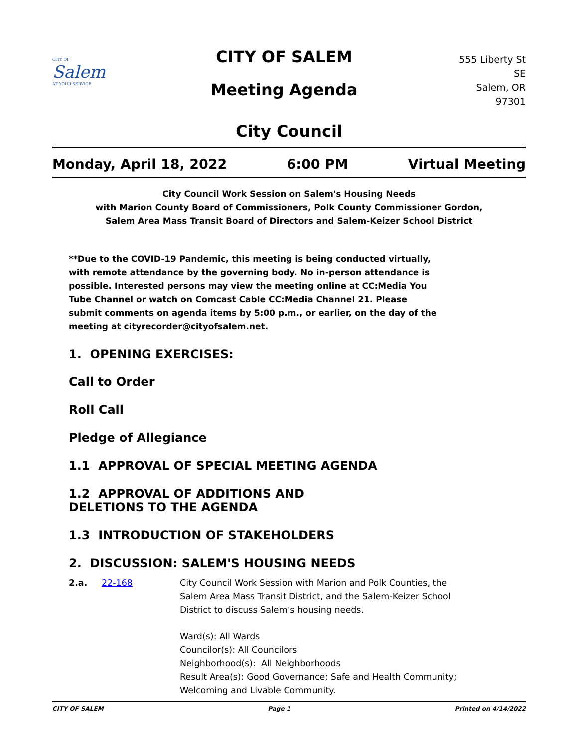CITY OF
Salem
AT YOUR SERVICE
CITY OF SALEM
Meeting Agenda
555 Liberty St SE
Salem, OR 97301
City Council
Monday, April 18, 2022 6:00 PM Virtual Meeting
City Council Work Session on Salem's Housing Needs
with Marion County Board of Commissioners, Polk County Commissioner Gordon,
Salem Area Mass Transit Board of Directors and Salem-Keizer School District
**Due to the COVID-19 Pandemic, this meeting is being conducted virtually, with remote attendance by the governing body. No in-person attendance is possible. Interested persons may view the meeting online at CC:Media You Tube Channel or watch on Comcast Cable CC:Media Channel 21. Please submit comments on agenda items by 5:00 p.m., or earlier, on the day of the meeting at cityrecorder@cityofsalem.net.
1. OPENING EXERCISES:
Call to Order
Roll Call
Pledge of Allegiance
1.1 APPROVAL OF SPECIAL MEETING AGENDA
1.2 APPROVAL OF ADDITIONS AND DELETIONS TO THE AGENDA
1.3 INTRODUCTION OF STAKEHOLDERS
2. DISCUSSION: SALEM'S HOUSING NEEDS
2.a. 22-168 City Council Work Session with Marion and Polk Counties, the Salem Area Mass Transit District, and the Salem-Keizer School District to discuss Salem’s housing needs.
Ward(s): All Wards
Councilor(s): All Councilors
Neighborhood(s): All Neighborhoods
Result Area(s): Good Governance; Safe and Health Community; Welcoming and Livable Community.
CITY OF SALEM Page 1 Printed on 4/14/2022